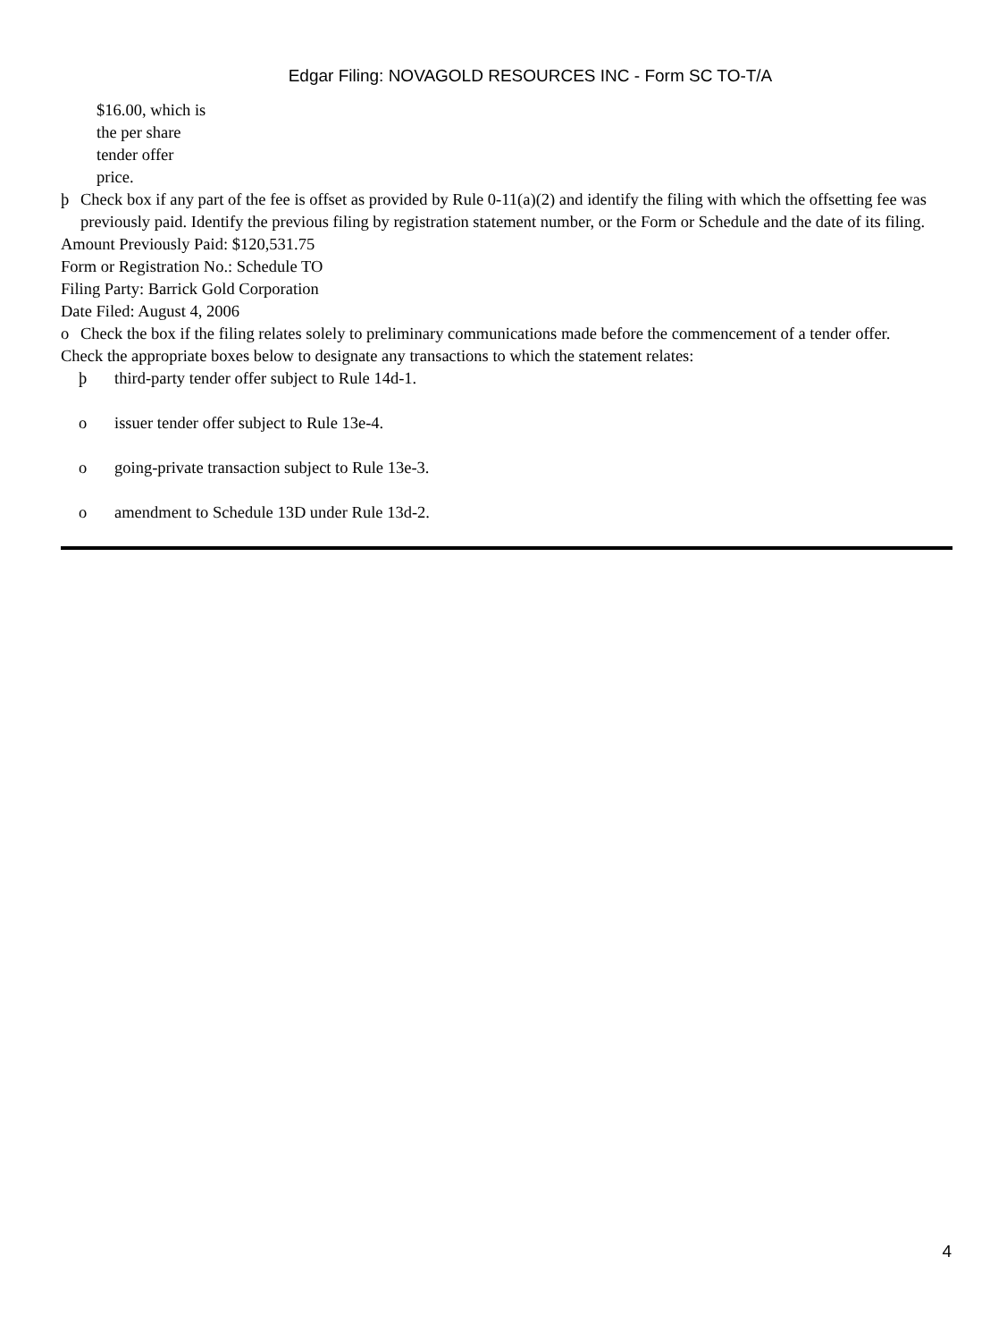Edgar Filing: NOVAGOLD RESOURCES INC - Form SC TO-T/A
$16.00, which is
the per share
tender offer
price.
þ Check box if any part of the fee is offset as provided by Rule 0-11(a)(2) and identify the filing with which the offsetting fee was previously paid. Identify the previous filing by registration statement number, or the Form or Schedule and the date of its filing.
Amount Previously Paid: $120,531.75
Form or Registration No.: Schedule TO
Filing Party: Barrick Gold Corporation
Date Filed: August 4, 2006
o Check the box if the filing relates solely to preliminary communications made before the commencement of a tender offer.
Check the appropriate boxes below to designate any transactions to which the statement relates:
þ third-party tender offer subject to Rule 14d-1.
o issuer tender offer subject to Rule 13e-4.
o going-private transaction subject to Rule 13e-3.
o amendment to Schedule 13D under Rule 13d-2.
4